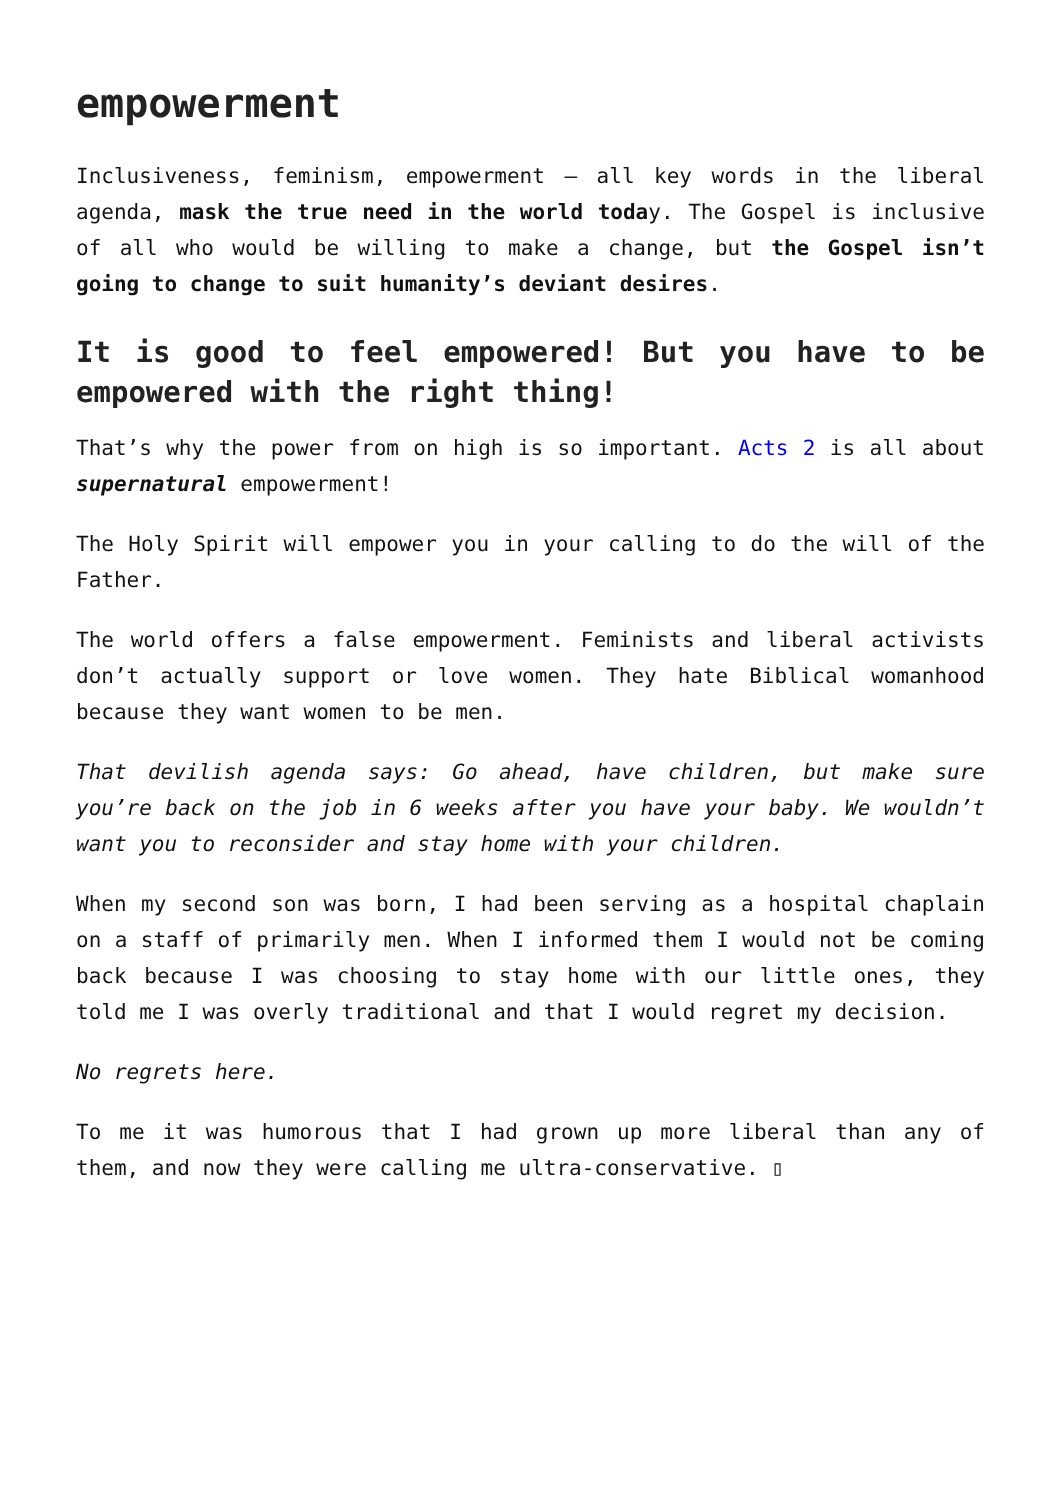empowerment
Inclusiveness, feminism, empowerment – all key words in the liberal agenda, mask the true need in the world today. The Gospel is inclusive of all who would be willing to make a change, but the Gospel isn’t going to change to suit humanity’s deviant desires.
It is good to feel empowered! But you have to be empowered with the right thing!
That’s why the power from on high is so important. Acts 2 is all about supernatural empowerment!
The Holy Spirit will empower you in your calling to do the will of the Father.
The world offers a false empowerment. Feminists and liberal activists don’t actually support or love women. They hate Biblical womanhood because they want women to be men.
That devilish agenda says: Go ahead, have children, but make sure you’re back on the job in 6 weeks after you have your baby. We wouldn’t want you to reconsider and stay home with your children.
When my second son was born, I had been serving as a hospital chaplain on a staff of primarily men. When I informed them I would not be coming back because I was choosing to stay home with our little ones, they told me I was overly traditional and that I would regret my decision.
No regrets here.
To me it was humorous that I had grown up more liberal than any of them, and now they were calling me ultra-conservative. ▯